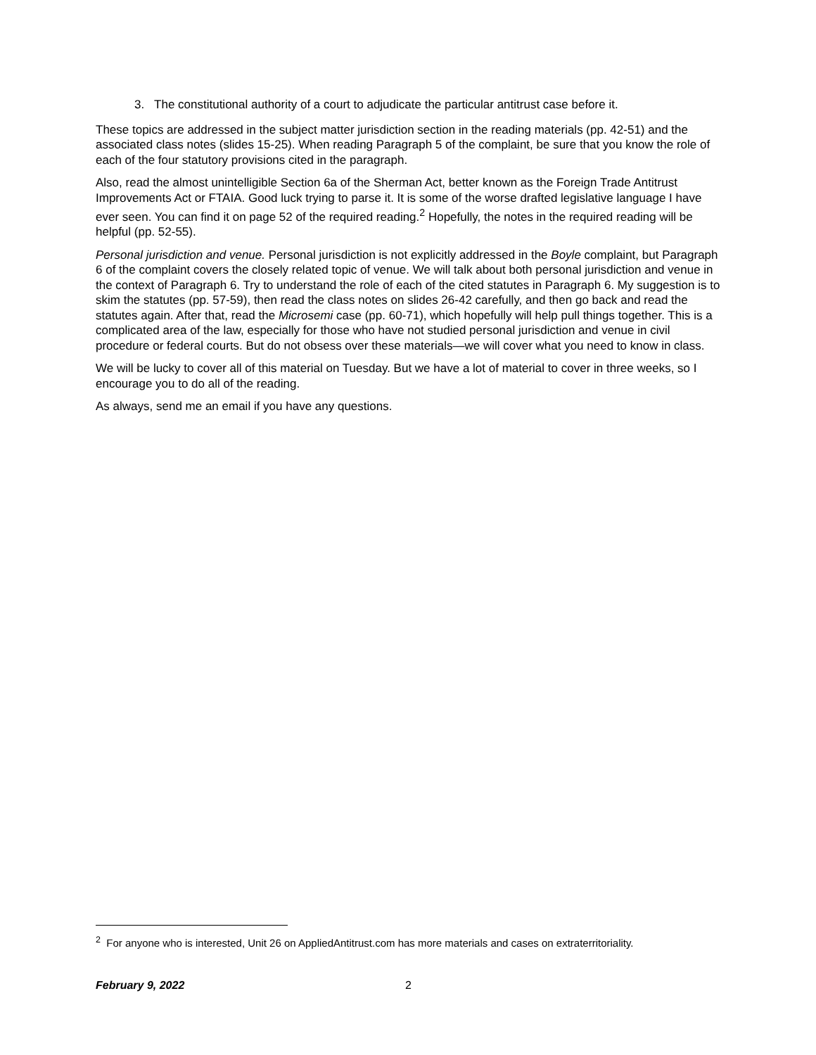3. The constitutional authority of a court to adjudicate the particular antitrust case before it.
These topics are addressed in the subject matter jurisdiction section in the reading materials (pp. 42-51) and the associated class notes (slides 15-25). When reading Paragraph 5 of the complaint, be sure that you know the role of each of the four statutory provisions cited in the paragraph.
Also, read the almost unintelligible Section 6a of the Sherman Act, better known as the Foreign Trade Antitrust Improvements Act or FTAIA. Good luck trying to parse it. It is some of the worse drafted legislative language I have ever seen. You can find it on page 52 of the required reading.<sup>2</sup> Hopefully, the notes in the required reading will be helpful (pp. 52-55).
Personal jurisdiction and venue. Personal jurisdiction is not explicitly addressed in the Boyle complaint, but Paragraph 6 of the complaint covers the closely related topic of venue. We will talk about both personal jurisdiction and venue in the context of Paragraph 6. Try to understand the role of each of the cited statutes in Paragraph 6. My suggestion is to skim the statutes (pp. 57-59), then read the class notes on slides 26-42 carefully, and then go back and read the statutes again. After that, read the Microsemi case (pp. 60-71), which hopefully will help pull things together. This is a complicated area of the law, especially for those who have not studied personal jurisdiction and venue in civil procedure or federal courts. But do not obsess over these materials—we will cover what you need to know in class.
We will be lucky to cover all of this material on Tuesday. But we have a lot of material to cover in three weeks, so I encourage you to do all of the reading.
As always, send me an email if you have any questions.
<sup>2</sup> For anyone who is interested, Unit 26 on AppliedAntitrust.com has more materials and cases on extraterritoriality.
February 9, 2022 2